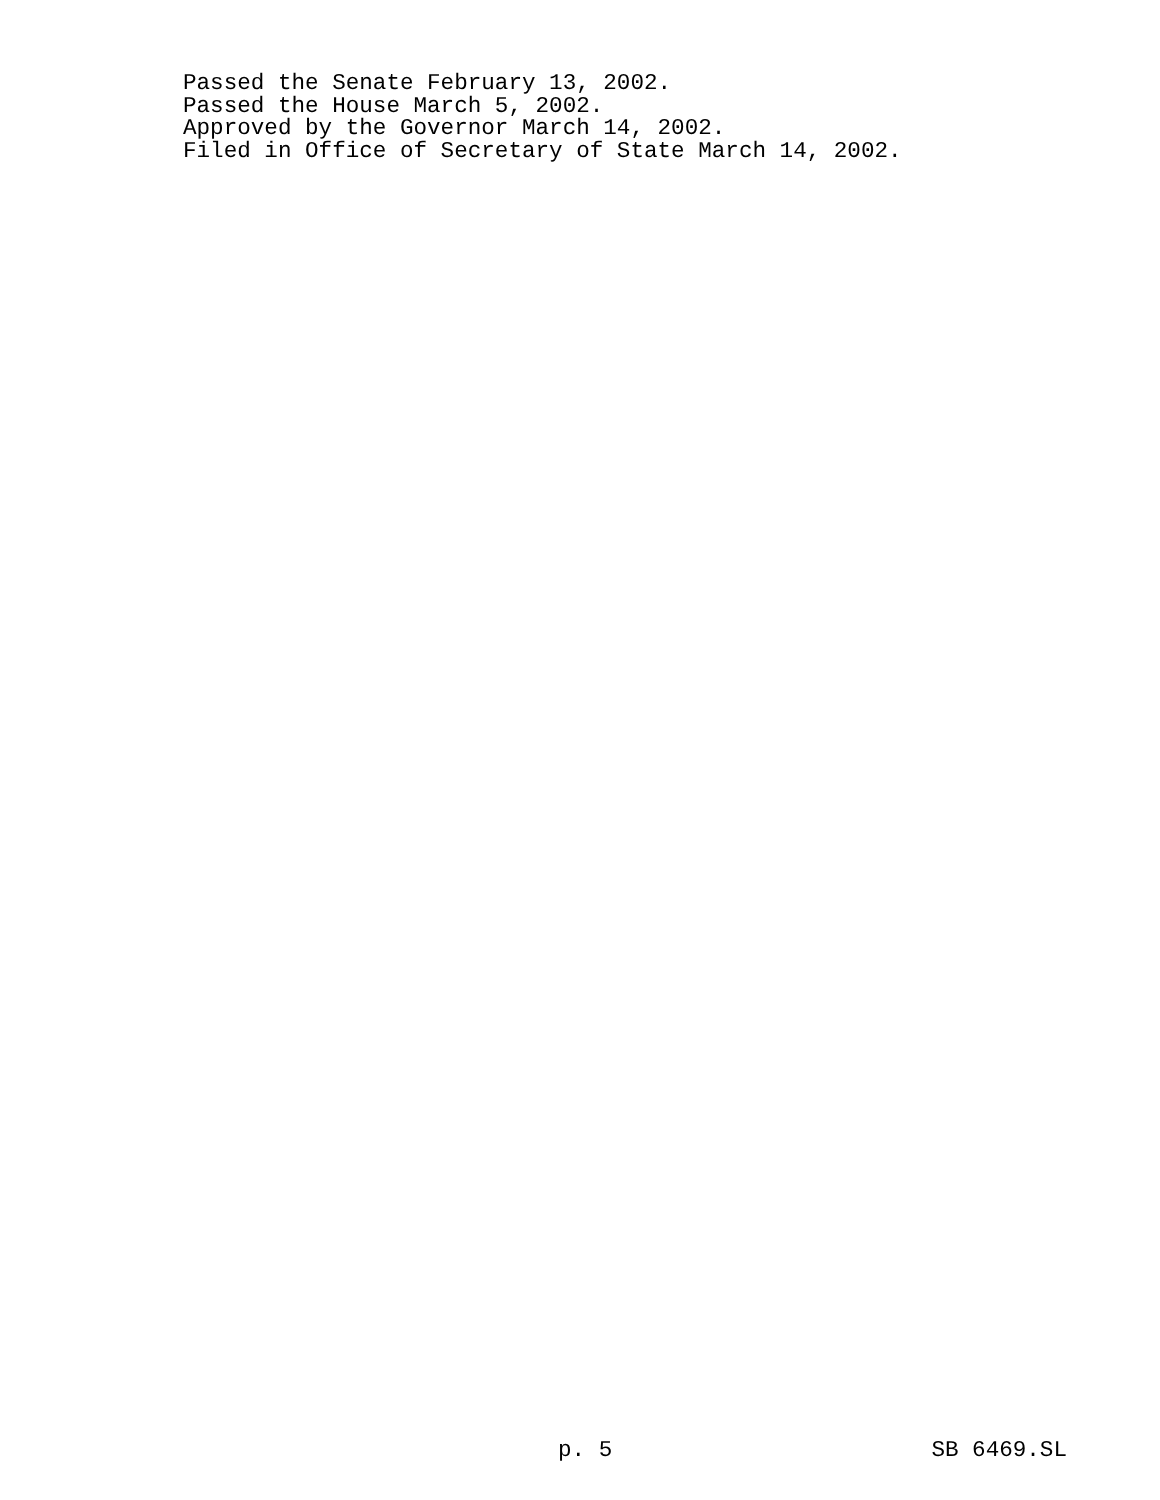Passed the Senate February 13, 2002.
Passed the House March 5, 2002.
Approved by the Governor March 14, 2002.
Filed in Office of Secretary of State March 14, 2002.
p. 5 SB 6469.SL